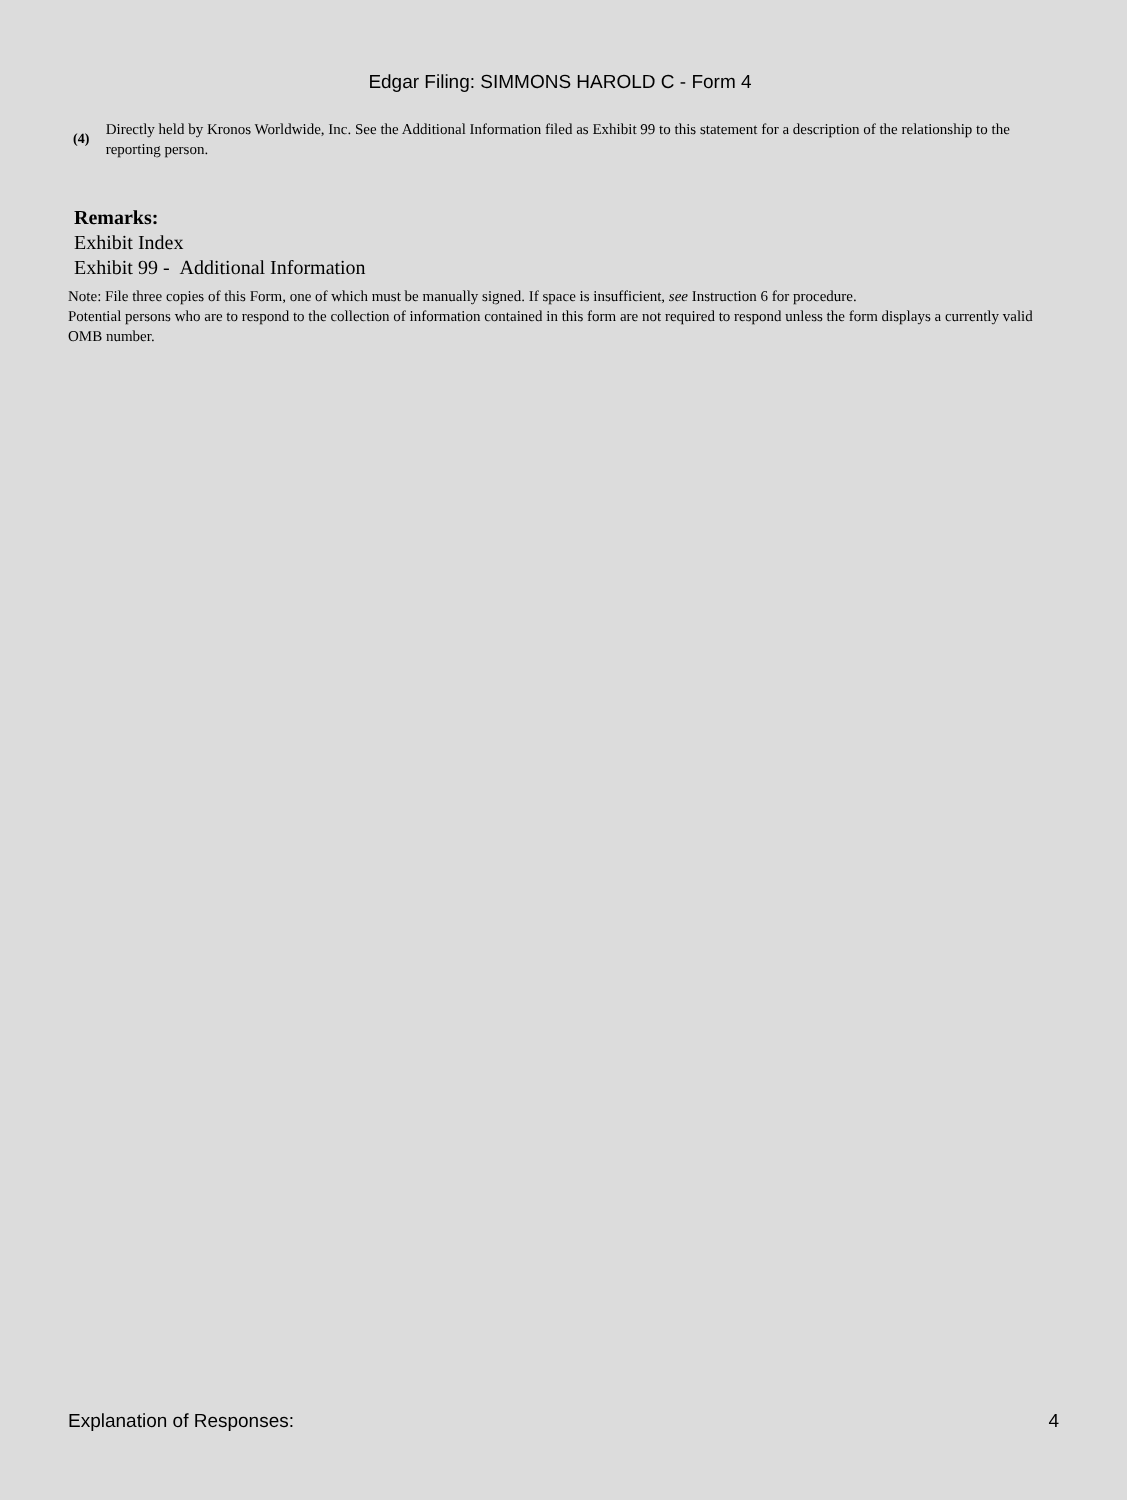Edgar Filing: SIMMONS HAROLD C - Form 4
(4)
Directly held by Kronos Worldwide, Inc. See the Additional Information filed as Exhibit 99 to this statement for a description of the relationship to the reporting person.
Remarks:
Exhibit Index
Exhibit 99 - Additional Information
Note: File three copies of this Form, one of which must be manually signed. If space is insufficient, see Instruction 6 for procedure.
Potential persons who are to respond to the collection of information contained in this form are not required to respond unless the form displays a currently valid OMB number.
Explanation of Responses: 4